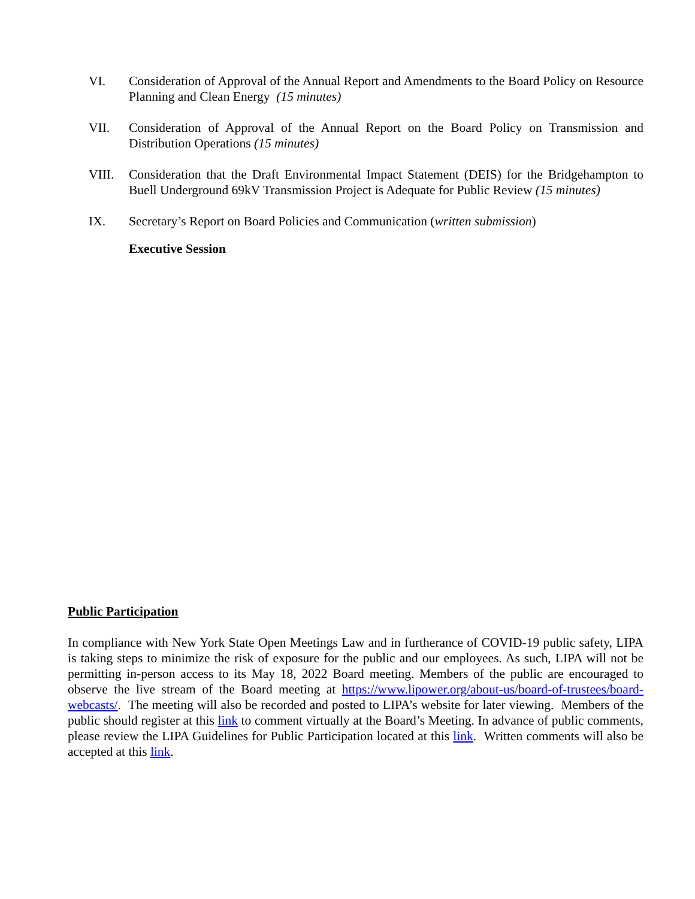VI. Consideration of Approval of the Annual Report and Amendments to the Board Policy on Resource Planning and Clean Energy (15 minutes)
VII. Consideration of Approval of the Annual Report on the Board Policy on Transmission and Distribution Operations (15 minutes)
VIII. Consideration that the Draft Environmental Impact Statement (DEIS) for the Bridgehampton to Buell Underground 69kV Transmission Project is Adequate for Public Review (15 minutes)
IX. Secretary’s Report on Board Policies and Communication (written submission)
Executive Session
Public Participation
In compliance with New York State Open Meetings Law and in furtherance of COVID-19 public safety, LIPA is taking steps to minimize the risk of exposure for the public and our employees. As such, LIPA will not be permitting in-person access to its May 18, 2022 Board meeting. Members of the public are encouraged to observe the live stream of the Board meeting at https://www.lipower.org/about-us/board-of-trustees/board-webcasts/. The meeting will also be recorded and posted to LIPA’s website for later viewing. Members of the public should register at this link to comment virtually at the Board’s Meeting. In advance of public comments, please review the LIPA Guidelines for Public Participation located at this link. Written comments will also be accepted at this link.